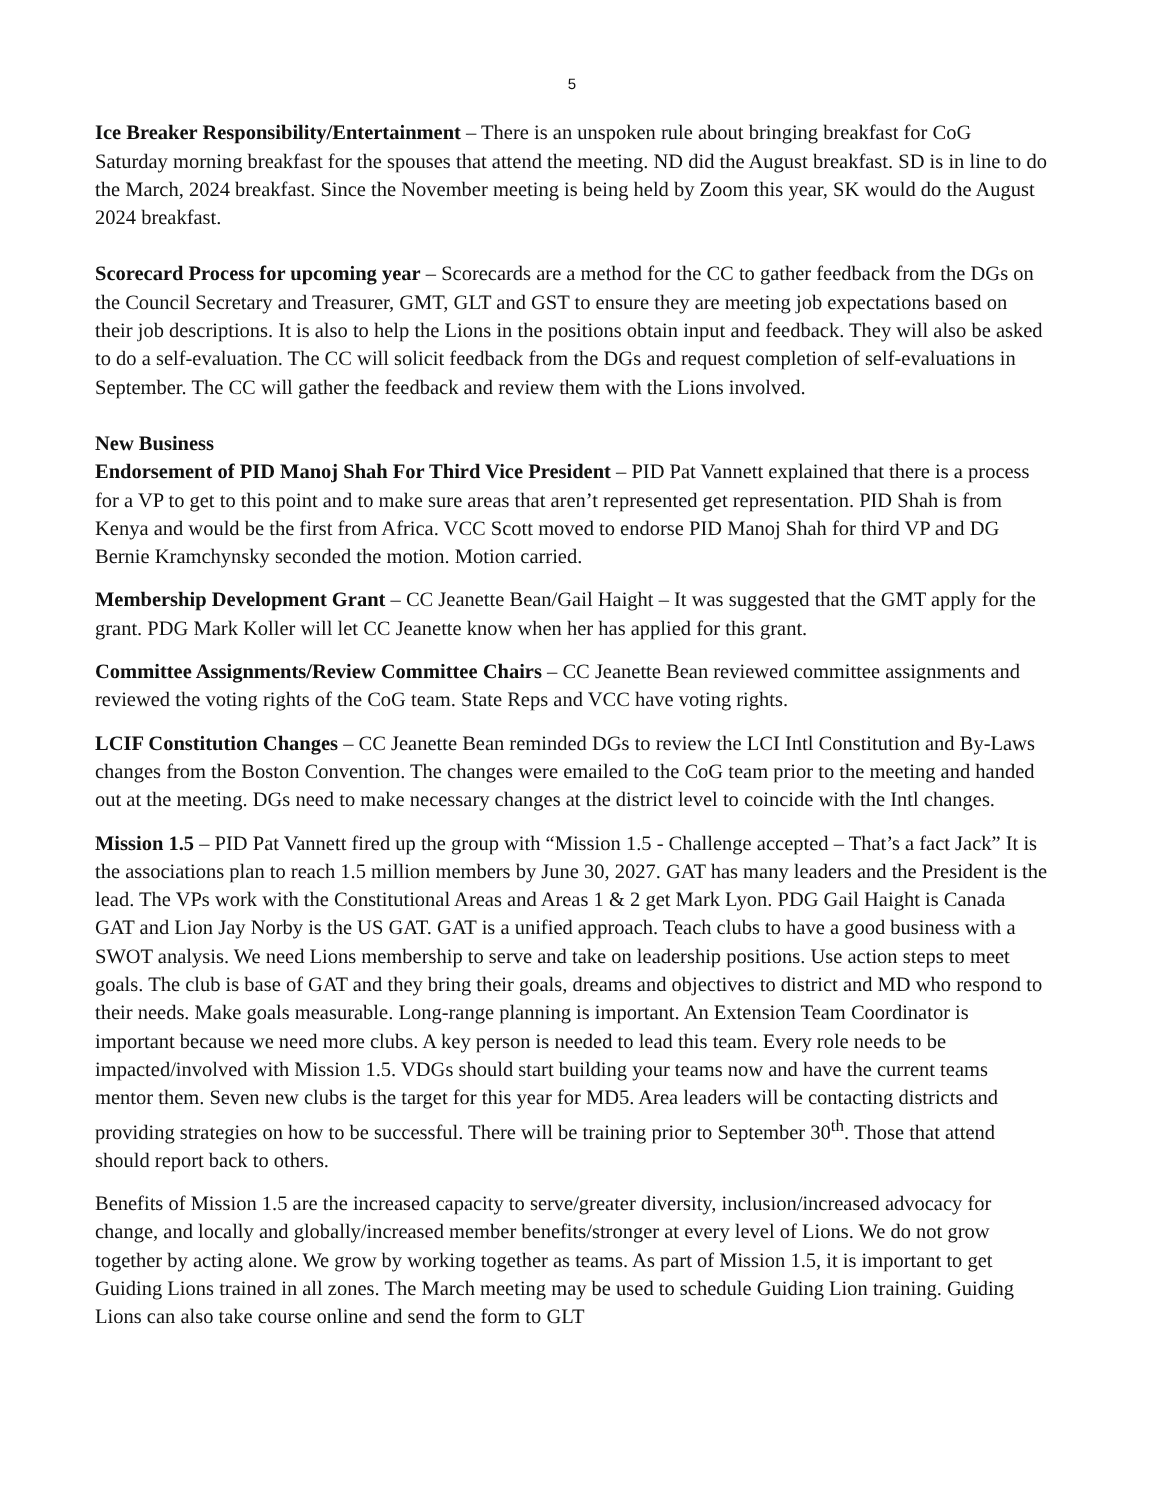5
Ice Breaker Responsibility/Entertainment – There is an unspoken rule about bringing breakfast for CoG Saturday morning breakfast for the spouses that attend the meeting. ND did the August breakfast. SD is in line to do the March, 2024 breakfast. Since the November meeting is being held by Zoom this year, SK would do the August 2024 breakfast.
Scorecard Process for upcoming year – Scorecards are a method for the CC to gather feedback from the DGs on the Council Secretary and Treasurer, GMT, GLT and GST to ensure they are meeting job expectations based on their job descriptions. It is also to help the Lions in the positions obtain input and feedback. They will also be asked to do a self-evaluation. The CC will solicit feedback from the DGs and request completion of self-evaluations in September. The CC will gather the feedback and review them with the Lions involved.
New Business
Endorsement of PID Manoj Shah For Third Vice President – PID Pat Vannett explained that there is a process for a VP to get to this point and to make sure areas that aren’t represented get representation. PID Shah is from Kenya and would be the first from Africa. VCC Scott moved to endorse PID Manoj Shah for third VP and DG Bernie Kramchynsky seconded the motion. Motion carried.
Membership Development Grant – CC Jeanette Bean/Gail Haight – It was suggested that the GMT apply for the grant. PDG Mark Koller will let CC Jeanette know when her has applied for this grant.
Committee Assignments/Review Committee Chairs – CC Jeanette Bean reviewed committee assignments and reviewed the voting rights of the CoG team. State Reps and VCC have voting rights.
LCIF Constitution Changes – CC Jeanette Bean reminded DGs to review the LCI Intl Constitution and By-Laws changes from the Boston Convention. The changes were emailed to the CoG team prior to the meeting and handed out at the meeting. DGs need to make necessary changes at the district level to coincide with the Intl changes.
Mission 1.5 – PID Pat Vannett fired up the group with “Mission 1.5 - Challenge accepted – That’s a fact Jack” It is the associations plan to reach 1.5 million members by June 30, 2027. GAT has many leaders and the President is the lead. The VPs work with the Constitutional Areas and Areas 1 & 2 get Mark Lyon. PDG Gail Haight is Canada GAT and Lion Jay Norby is the US GAT. GAT is a unified approach. Teach clubs to have a good business with a SWOT analysis. We need Lions membership to serve and take on leadership positions. Use action steps to meet goals. The club is base of GAT and they bring their goals, dreams and objectives to district and MD who respond to their needs. Make goals measurable. Long-range planning is important. An Extension Team Coordinator is important because we need more clubs. A key person is needed to lead this team. Every role needs to be impacted/involved with Mission 1.5. VDGs should start building your teams now and have the current teams mentor them. Seven new clubs is the target for this year for MD5. Area leaders will be contacting districts and providing strategies on how to be successful. There will be training prior to September 30<sup>th</sup>. Those that attend should report back to others.
Benefits of Mission 1.5 are the increased capacity to serve/greater diversity, inclusion/increased advocacy for change, and locally and globally/increased member benefits/stronger at every level of Lions. We do not grow together by acting alone. We grow by working together as teams. As part of Mission 1.5, it is important to get Guiding Lions trained in all zones. The March meeting may be used to schedule Guiding Lion training. Guiding Lions can also take course online and send the form to GLT